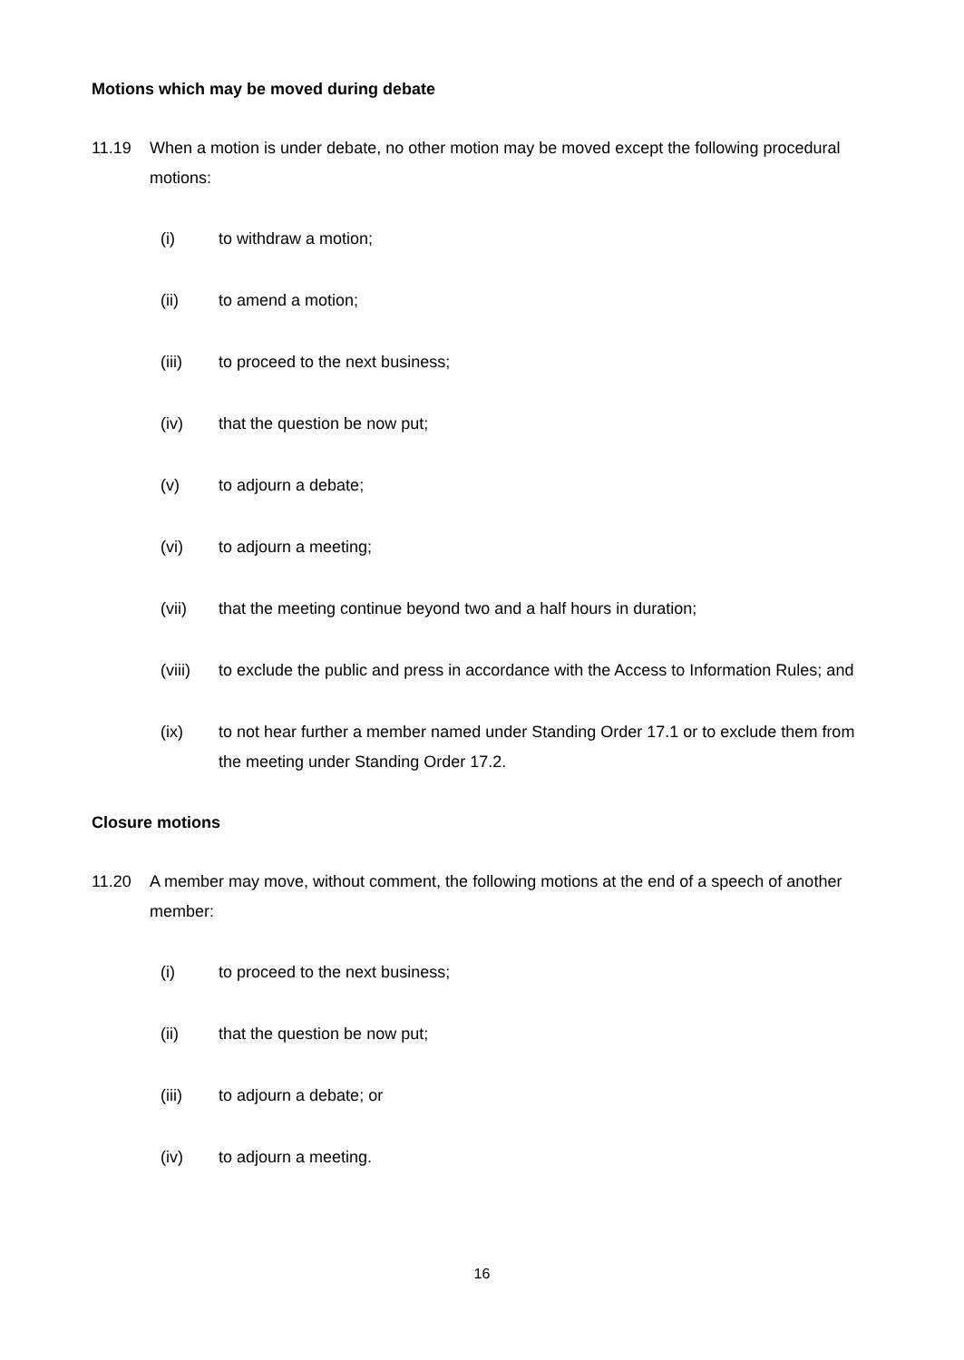Motions which may be moved during debate
11.19 When a motion is under debate, no other motion may be moved except the following procedural motions:
(i) to withdraw a motion;
(ii) to amend a motion;
(iii) to proceed to the next business;
(iv) that the question be now put;
(v) to adjourn a debate;
(vi) to adjourn a meeting;
(vii) that the meeting continue beyond two and a half hours in duration;
(viii)
to exclude the public and press in accordance with the Access to Information Rules; and
(ix) to not hear further a member named under Standing Order 17.1 or to exclude them from the meeting under Standing Order 17.2.
Closure motions
11.20 A member may move, without comment, the following motions at the end of a speech of another member:
(i) to proceed to the next business;
(ii) that the question be now put;
(iii) to adjourn a debate; or
(iv) to adjourn a meeting.
16